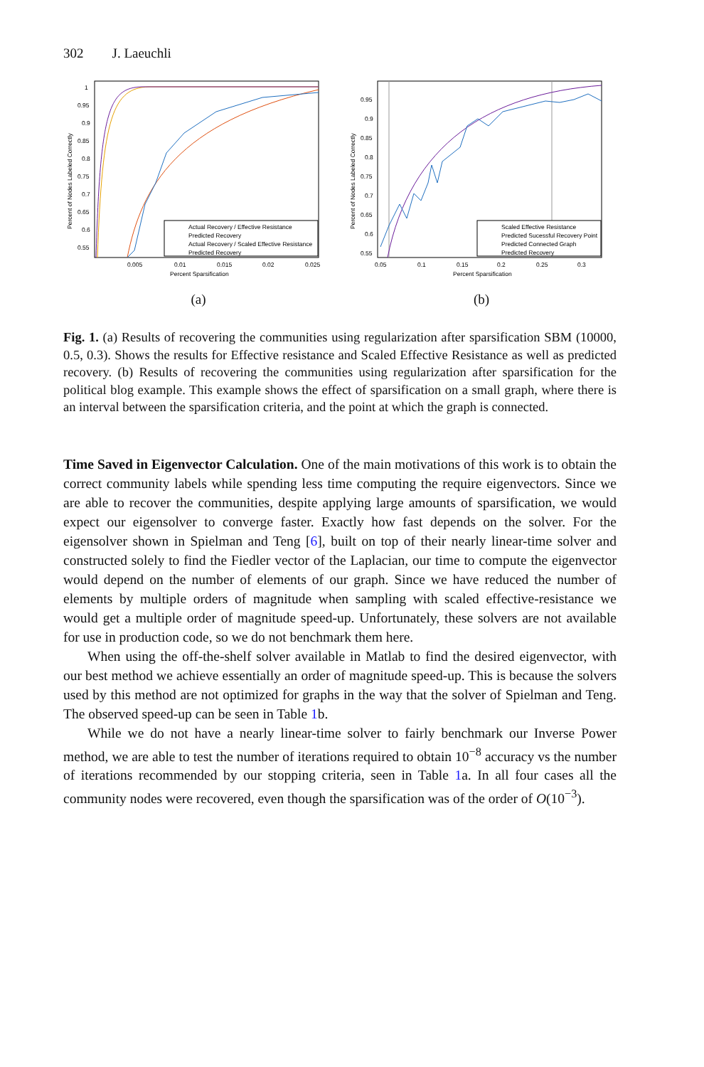302 J. Laeuchli
Percent of Nodes Labeled Correctly
1
0.95
0.9
0.85
0.8
0.75
0.7
0.65
0.6
0.55
0.005
0.01
0.015
0.02
0.025
Percent Sparsification
Actual Recovery / Effective Resistance
Predicted Recovery
Actual Recovery / Scaled Effective Resistance
Predicted Recovery
(a)
Percent of Nodes Labeled Correctly
0.95
0.9
0.85
0.8
0.75
0.7
0.65
0.6
0.55
0.05
0.1
0.15
0.2
0.25
0.3
Percent Sparsification
Scaled Effective Resistance
Predicted Sucessful Recovery Point
Predicted Connected Graph
Predicted Recovery
(b)
Fig. 1. (a) Results of recovering the communities using regularization after sparsification SBM (10000, 0.5, 0.3). Shows the results for Effective resistance and Scaled Effective Resistance as well as predicted recovery. (b) Results of recovering the communities using regularization after sparsification for the political blog example. This example shows the effect of sparsification on a small graph, where there is an interval between the sparsification criteria, and the point at which the graph is connected.
Time Saved in Eigenvector Calculation. One of the main motivations of this work is to obtain the correct community labels while spending less time computing the require eigenvectors. Since we are able to recover the communities, despite applying large amounts of sparsification, we would expect our eigensolver to converge faster. Exactly how fast depends on the solver. For the eigensolver shown in Spielman and Teng [6], built on top of their nearly linear-time solver and constructed solely to find the Fiedler vector of the Laplacian, our time to compute the eigenvector would depend on the number of elements of our graph. Since we have reduced the number of elements by multiple orders of magnitude when sampling with scaled effective-resistance we would get a multiple order of magnitude speed-up. Unfortunately, these solvers are not available for use in production code, so we do not benchmark them here.
When using the off-the-shelf solver available in Matlab to find the desired eigenvector, with our best method we achieve essentially an order of magnitude speed-up. This is because the solvers used by this method are not optimized for graphs in the way that the solver of Spielman and Teng. The observed speed-up can be seen in Table 1b.
While we do not have a nearly linear-time solver to fairly benchmark our Inverse Power method, we are able to test the number of iterations required to obtain 10<sup>−8</sup> accuracy vs the number of iterations recommended by our stopping criteria, seen in Table 1a. In all four cases all the community nodes were recovered, even though the sparsification was of the order of O(10<sup>−3</sup>).